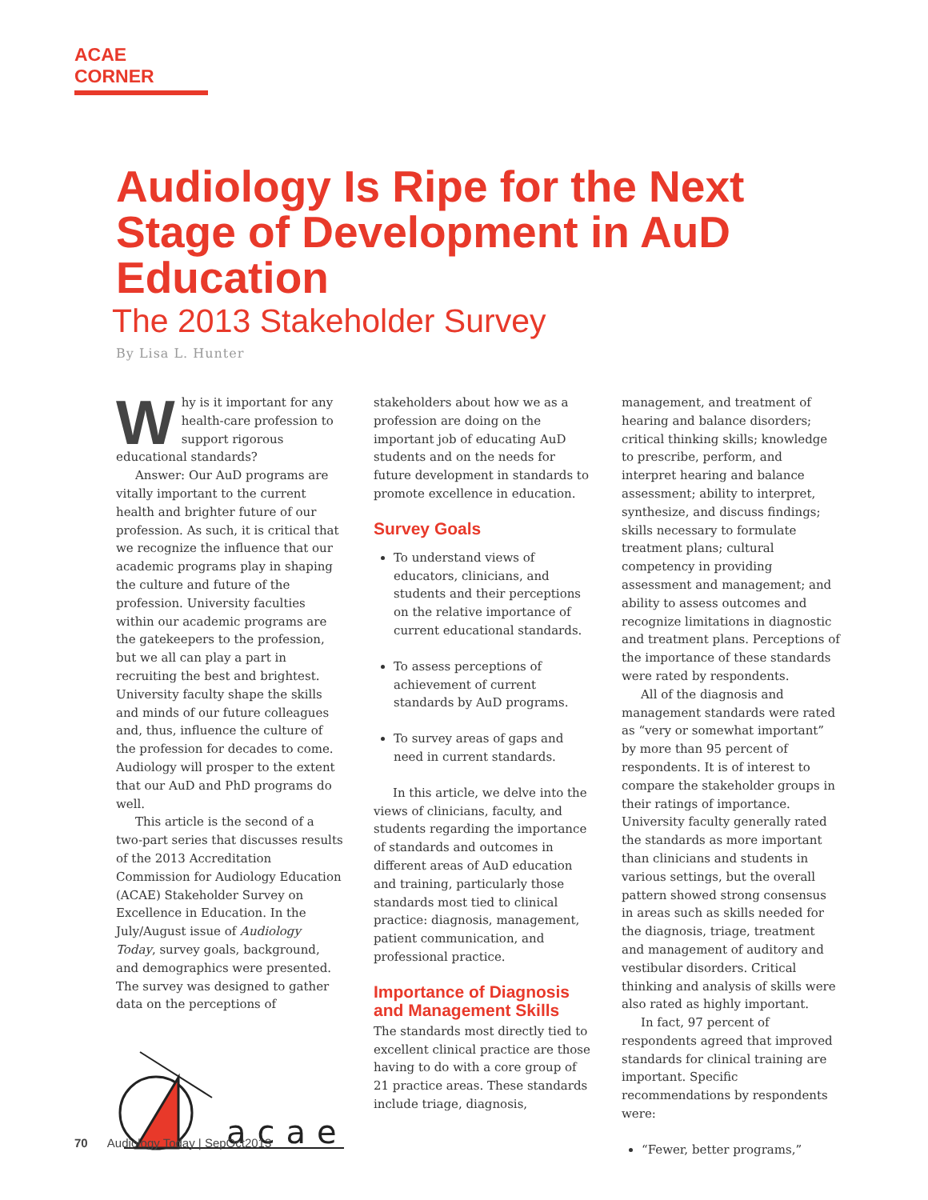ACAE CORNER
Audiology Is Ripe for the Next Stage of Development in AuD Education
The 2013 Stakeholder Survey
By Lisa L. Hunter
Why is it important for any health-care profession to support rigorous educational standards?
Answer: Our AuD programs are vitally important to the current health and brighter future of our profession. As such, it is critical that we recognize the influence that our academic programs play in shaping the culture and future of the profession. University faculties within our academic programs are the gatekeepers to the profession, but we all can play a part in recruiting the best and brightest. University faculty shape the skills and minds of our future colleagues and, thus, influence the culture of the profession for decades to come. Audiology will prosper to the extent that our AuD and PhD programs do well.
This article is the second of a two-part series that discusses results of the 2013 Accreditation Commission for Audiology Education (ACAE) Stakeholder Survey on Excellence in Education. In the July/August issue of Audiology Today, survey goals, background, and demographics were presented. The survey was designed to gather data on the perceptions of
acae
stakeholders about how we as a profession are doing on the important job of educating AuD students and on the needs for future development in standards to promote excellence in education.
Survey Goals
To understand views of educators, clinicians, and students and their perceptions on the relative importance of current educational standards.
To assess perceptions of achievement of current standards by AuD programs.
To survey areas of gaps and need in current standards.
In this article, we delve into the views of clinicians, faculty, and students regarding the importance of standards and outcomes in different areas of AuD education and training, particularly those standards most tied to clinical practice: diagnosis, management, patient communication, and professional practice.
Importance of Diagnosis and Management Skills
The standards most directly tied to excellent clinical practice are those having to do with a core group of 21 practice areas. These standards include triage, diagnosis,
management, and treatment of hearing and balance disorders; critical thinking skills; knowledge to prescribe, perform, and interpret hearing and balance assessment; ability to interpret, synthesize, and discuss findings; skills necessary to formulate treatment plans; cultural competency in providing assessment and management; and ability to assess outcomes and recognize limitations in diagnostic and treatment plans. Perceptions of the importance of these standards were rated by respondents.
All of the diagnosis and management standards were rated as “very or somewhat important” by more than 95 percent of respondents. It is of interest to compare the stakeholder groups in their ratings of importance. University faculty generally rated the standards as more important than clinicians and students in various settings, but the overall pattern showed strong consensus in areas such as skills needed for the diagnosis, triage, treatment and management of auditory and vestibular disorders. Critical thinking and analysis of skills were also rated as highly important.
In fact, 97 percent of respondents agreed that improved standards for clinical training are important. Specific recommendations by respondents were:
“Fewer, better programs,”
70 Audiology Today | SepOct2013